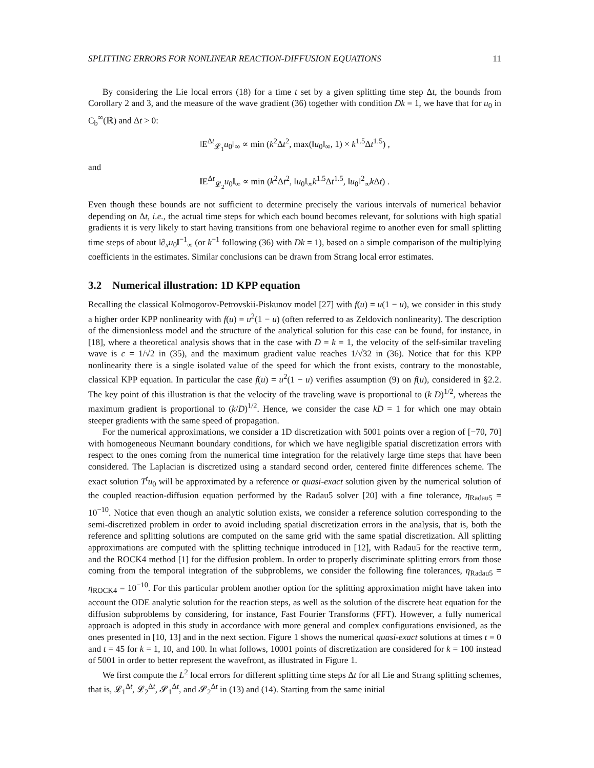SPLITTING ERRORS FOR NONLINEAR REACTION-DIFFUSION EQUATIONS 11
By considering the Lie local errors (18) for a time t set by a given splitting time step Δt, the bounds from Corollary 2 and 3, and the measure of the wave gradient (36) together with condition Dk = 1, we have that for u<sub>0</sub> in C<sub>b</sub><sup>∞</sup>(ℝ) and Δt > 0:
‖E<sup>Δt</sup><sub>𝓛<sub>1</sub></sub>u<sub>0</sub>‖<sub>∞</sub> ∝ min (k<sup>2</sup>Δt<sup>2</sup>, max(‖u<sub>0</sub>‖<sub>∞</sub>, 1) × k<sup>1.5</sup>Δt<sup>1.5</sup>) ,
and
‖E<sup>Δt</sup><sub>𝓛<sub>2</sub></sub>u<sub>0</sub>‖<sub>∞</sub> ∝ min (k<sup>2</sup>Δt<sup>2</sup>, ‖u<sub>0</sub>‖<sub>∞</sub>k<sup>1.5</sup>Δt<sup>1.5</sup>, ‖u<sub>0</sub>‖<sup>2</sup><sub>∞</sub>k Δt) .
Even though these bounds are not sufficient to determine precisely the various intervals of numerical behavior depending on Δt, i.e., the actual time steps for which each bound becomes relevant, for solutions with high spatial gradients it is very likely to start having transitions from one behavioral regime to another even for small splitting time steps of about ‖∂<sub>x</sub>u<sub>0</sub>‖<sup>−1</sup><sub>∞</sub> (or k<sup>−1</sup> following (36) with Dk = 1), based on a simple comparison of the multiplying coefficients in the estimates. Similar conclusions can be drawn from Strang local error estimates.
3.2 Numerical illustration: 1D KPP equation
Recalling the classical Kolmogorov-Petrovskii-Piskunov model [27] with f(u) = u(1 − u), we consider in this study a higher order KPP nonlinearity with f(u) = u<sup>2</sup>(1 − u) (often referred to as Zeldovich nonlinearity). The description of the dimensionless model and the structure of the analytical solution for this case can be found, for instance, in [18], where a theoretical analysis shows that in the case with D = k = 1, the velocity of the self-similar traveling wave is c = 1/√2 in (35), and the maximum gradient value reaches 1/√32 in (36). Notice that for this KPP nonlinearity there is a single isolated value of the speed for which the front exists, contrary to the monostable, classical KPP equation. In particular the case f(u) = u<sup>2</sup>(1 − u) verifies assumption (9) on f(u), considered in §2.2. The key point of this illustration is that the velocity of the traveling wave is proportional to (k D)<sup>1/2</sup>, whereas the maximum gradient is proportional to (k/D)<sup>1/2</sup>. Hence, we consider the case kD = 1 for which one may obtain steeper gradients with the same speed of propagation.
For the numerical approximations, we consider a 1D discretization with 5001 points over a region of [−70, 70] with homogeneous Neumann boundary conditions, for which we have negligible spatial discretization errors with respect to the ones coming from the numerical time integration for the relatively large time steps that have been considered. The Laplacian is discretized using a standard second order, centered finite differences scheme. The exact solution T<sup>t</sup>u<sub>0</sub> will be approximated by a reference or quasi-exact solution given by the numerical solution of the coupled reaction-diffusion equation performed by the Radau5 solver [20] with a fine tolerance, η<sub>Radau5</sub> = 10<sup>−10</sup>. Notice that even though an analytic solution exists, we consider a reference solution corresponding to the semi-discretized problem in order to avoid including spatial discretization errors in the analysis, that is, both the reference and splitting solutions are computed on the same grid with the same spatial discretization. All splitting approximations are computed with the splitting technique introduced in [12], with Radau5 for the reactive term, and the ROCK4 method [1] for the diffusion problem. In order to properly discriminate splitting errors from those coming from the temporal integration of the subproblems, we consider the following fine tolerances, η<sub>Radau5</sub> = η<sub>ROCK4</sub> = 10<sup>−10</sup>. For this particular problem another option for the splitting approximation might have taken into account the ODE analytic solution for the reaction steps, as well as the solution of the discrete heat equation for the diffusion subproblems by considering, for instance, Fast Fourier Transforms (FFT). However, a fully numerical approach is adopted in this study in accordance with more general and complex configurations envisioned, as the ones presented in [10, 13] and in the next section. Figure 1 shows the numerical quasi-exact solutions at times t = 0 and t = 45 for k = 1, 10, and 100. In what follows, 10001 points of discretization are considered for k = 100 instead of 5001 in order to better represent the wavefront, as illustrated in Figure 1.
We first compute the L<sup>2</sup> local errors for different splitting time steps Δt for all Lie and Strang splitting schemes, that is, 𝓛<sub>1</sub><sup>Δt</sup>, 𝓛<sub>2</sub><sup>Δt</sup>, 𝓢<sub>1</sub><sup>Δt</sup>, and 𝓢<sub>2</sub><sup>Δt</sup> in (13) and (14). Starting from the same initial